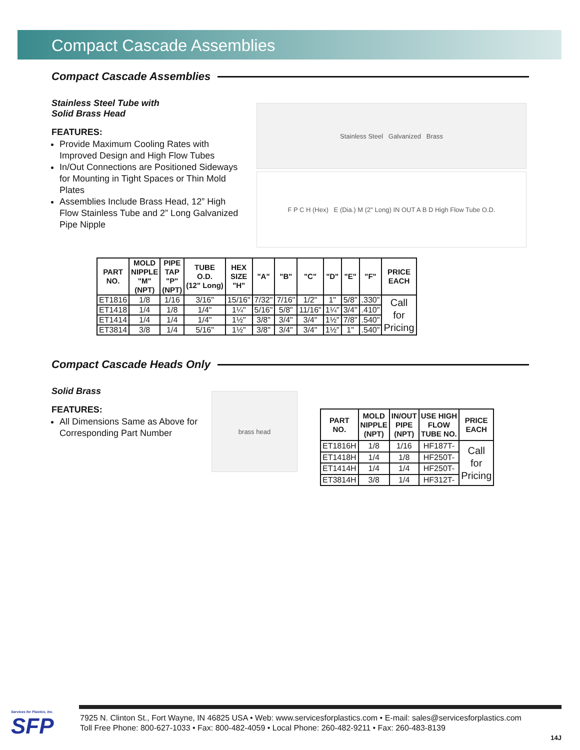Compact Cascade Assemblies
Compact Cascade Assemblies
Stainless Steel Tube with
Solid Brass Head
FEATURES:
Provide Maximum Cooling Rates with Improved Design and High Flow Tubes
In/Out Connections are Positioned Sideways for Mounting in Tight Spaces or Thin Mold Plates
Assemblies Include Brass Head, 12” High Flow Stainless Tube and 2” Long Galvanized Pipe Nipple
Stainless Steel Galvanized Brass
F P C H (Hex) E (Dia.) M (2" Long) IN OUT A B D High Flow Tube O.D.
| PART NO. | MOLD NIPPLE "M" (NPT) | PIPE TAP "P" (NPT) | TUBE O.D. (12" Long) | HEX SIZE "H" | "A" | "B" | "C" | "D" | "E" | "F" | PRICE EACH |
| --- | --- | --- | --- | --- | --- | --- | --- | --- | --- | --- | --- |
| ET1816 | 1/8 | 1/16 | 3/16" | 15/16" | 7/32" | 7/16" | 1/2" | 1" | 5/8" | .330" | Call for Pricing |
| ET1418 | 1/4 | 1/8 | 1/4" | 1¼" | 5/16" | 5/8" | 11/16" | 1¼" | 3/4" | .410" | |
| ET1414 | 1/4 | 1/4 | 1/4" | 1½" | 3/8" | 3/4" | 3/4" | 1½" | 7/8" | .540" | |
| ET3814 | 3/8 | 1/4 | 5/16" | 1½" | 3/8" | 3/4" | 3/4" | 1½" | 1" | .540" | |
Compact Cascade Heads Only
Solid Brass
FEATURES:
All Dimensions Same as Above for Corresponding Part Number
brass head
| PART NO. | MOLD NIPPLE (NPT) | IN/OUT PIPE (NPT) | USE HIGH FLOW TUBE NO. | PRICE EACH |
| --- | --- | --- | --- | --- |
| ET1816H | 1/8 | 1/16 | HF187T- | Call for Pricing |
| ET1418H | 1/4 | 1/8 | HF250T- | |
| ET1414H | 1/4 | 1/4 | HF250T- | |
| ET3814H | 3/8 | 1/4 | HF312T- | |
Services for Plastics, Inc.
SFP
7925 N. Clinton St., Fort Wayne, IN 46825 USA • Web: www.servicesforplastics.com • E-mail: sales@servicesforplastics.com
Toll Free Phone: 800-627-1033 • Fax: 800-482-4059 • Local Phone: 260-482-9211 • Fax: 260-483-8139
14J